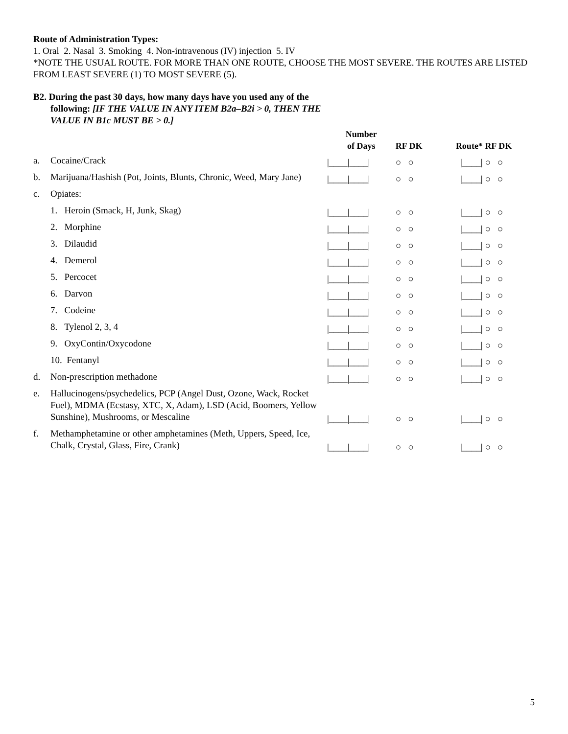Route of Administration Types:
1. Oral 2. Nasal 3. Smoking 4. Non-intravenous (IV) injection 5. IV
*NOTE THE USUAL ROUTE. FOR MORE THAN ONE ROUTE, CHOOSE THE MOST SEVERE. THE ROUTES ARE LISTED FROM LEAST SEVERE (1) TO MOST SEVERE (5).
B2. During the past 30 days, how many days have you used any of the following: [IF THE VALUE IN ANY ITEM B2a–B2i > 0, THEN THE VALUE IN B1c MUST BE > 0.]
| | | Number of Days | RF DK | Route* | RF DK |
| --- | --- | --- | --- | --- | --- |
| a. | Cocaine/Crack | /____/____/ | ○○ | /____/ | ○○ |
| b. | Marijuana/Hashish (Pot, Joints, Blunts, Chronic, Weed, Mary Jane) | /____/____/ | ○○ | /____/ | ○○ |
| c. | Opiates: | | | | |
| | 1. Heroin (Smack, H, Junk, Skag) | /____/____/ | ○○ | /____/ | ○○ |
| | 2. Morphine | /____/____/ | ○○ | /____/ | ○○ |
| | 3. Dilaudid | /____/____/ | ○○ | /____/ | ○○ |
| | 4. Demerol | /____/____/ | ○○ | /____/ | ○○ |
| | 5. Percocet | /____/____/ | ○○ | /____/ | ○○ |
| | 6. Darvon | /____/____/ | ○○ | /____/ | ○○ |
| | 7. Codeine | /____/____/ | ○○ | /____/ | ○○ |
| | 8. Tylenol 2, 3, 4 | /____/____/ | ○○ | /____/ | ○○ |
| | 9. OxyContin/Oxycodone | /____/____/ | ○○ | /____/ | ○○ |
| | 10. Fentanyl | /____/____/ | ○○ | /____/ | ○○ |
| d. | Non-prescription methadone | /____/____/ | ○○ | /____/ | ○○ |
| e. | Hallucinogens/psychedelics, PCP (Angel Dust, Ozone, Wack, Rocket Fuel), MDMA (Ecstasy, XTC, X, Adam), LSD (Acid, Boomers, Yellow Sunshine), Mushrooms, or Mescaline | /____/____/ | ○○ | /____/ | ○○ |
| f. | Methamphetamine or other amphetamines (Meth, Uppers, Speed, Ice, Chalk, Crystal, Glass, Fire, Crank) | /____/____/ | ○○ | /____/ | ○○ |
5